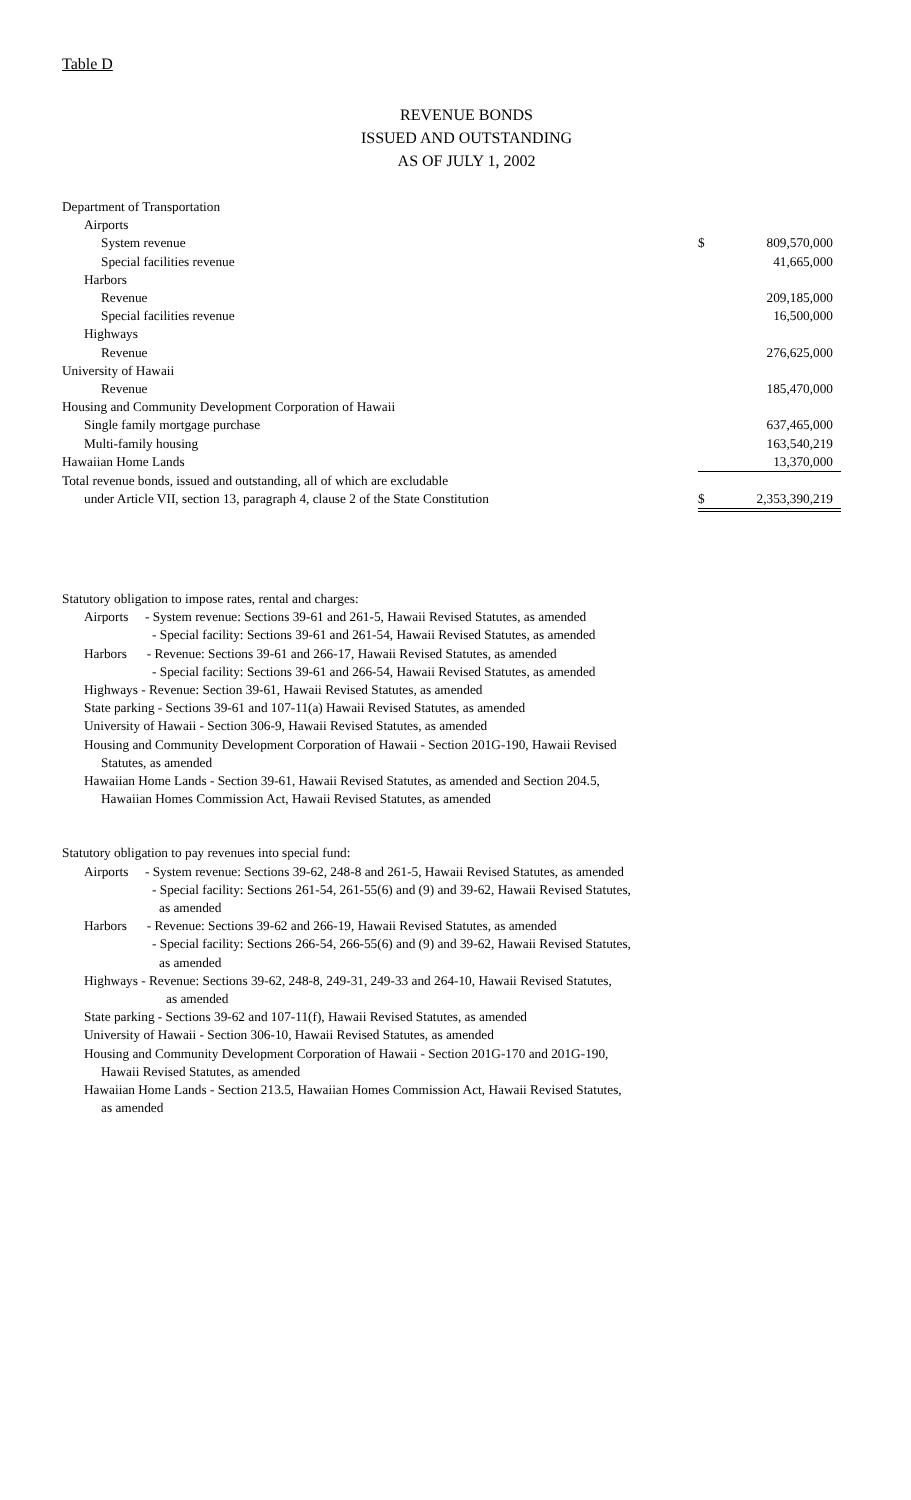Table D
REVENUE BONDS
ISSUED AND OUTSTANDING
AS OF JULY 1, 2002
| Department of Transportation | | |
| Airports | | |
| System revenue | $ | 809,570,000 |
| Special facilities revenue | | 41,665,000 |
| Harbors | | |
| Revenue | | 209,185,000 |
| Special facilities revenue | | 16,500,000 |
| Highways | | |
| Revenue | | 276,625,000 |
| University of Hawaii | | |
| Revenue | | 185,470,000 |
| Housing and Community Development Corporation of Hawaii | | |
| Single family mortgage purchase | | 637,465,000 |
| Multi-family housing | | 163,540,219 |
| Hawaiian Home Lands | | 13,370,000 |
| Total revenue bonds, issued and outstanding, all of which are excludable | | |
| under Article VII, section 13, paragraph 4, clause 2 of the State Constitution | $ | 2,353,390,219 |
Statutory obligation to impose rates, rental and charges:
Airports - System revenue: Sections 39-61 and 261-5, Hawaii Revised Statutes, as amended
- Special facility: Sections 39-61 and 261-54, Hawaii Revised Statutes, as amended
Harbors - Revenue: Sections 39-61 and 266-17, Hawaii Revised Statutes, as amended
- Special facility: Sections 39-61 and 266-54, Hawaii Revised Statutes, as amended
Highways - Revenue: Section 39-61, Hawaii Revised Statutes, as amended
State parking - Sections 39-61 and 107-11(a) Hawaii Revised Statutes, as amended
University of Hawaii - Section 306-9, Hawaii Revised Statutes, as amended
Housing and Community Development Corporation of Hawaii - Section 201G-190, Hawaii Revised
Statutes, as amended
Hawaiian Home Lands - Section 39-61, Hawaii Revised Statutes, as amended and Section 204.5,
Hawaiian Homes Commission Act, Hawaii Revised Statutes, as amended
Statutory obligation to pay revenues into special fund:
Airports - System revenue: Sections 39-62, 248-8 and 261-5, Hawaii Revised Statutes, as amended
- Special facility: Sections 261-54, 261-55(6) and (9) and 39-62, Hawaii Revised Statutes,
as amended
Harbors - Revenue: Sections 39-62 and 266-19, Hawaii Revised Statutes, as amended
- Special facility: Sections 266-54, 266-55(6) and (9) and 39-62, Hawaii Revised Statutes,
as amended
Highways - Revenue: Sections 39-62, 248-8, 249-31, 249-33 and 264-10, Hawaii Revised Statutes,
as amended
State parking - Sections 39-62 and 107-11(f), Hawaii Revised Statutes, as amended
University of Hawaii - Section 306-10, Hawaii Revised Statutes, as amended
Housing and Community Development Corporation of Hawaii - Section 201G-170 and 201G-190,
Hawaii Revised Statutes, as amended
Hawaiian Home Lands - Section 213.5, Hawaiian Homes Commission Act, Hawaii Revised Statutes,
as amended